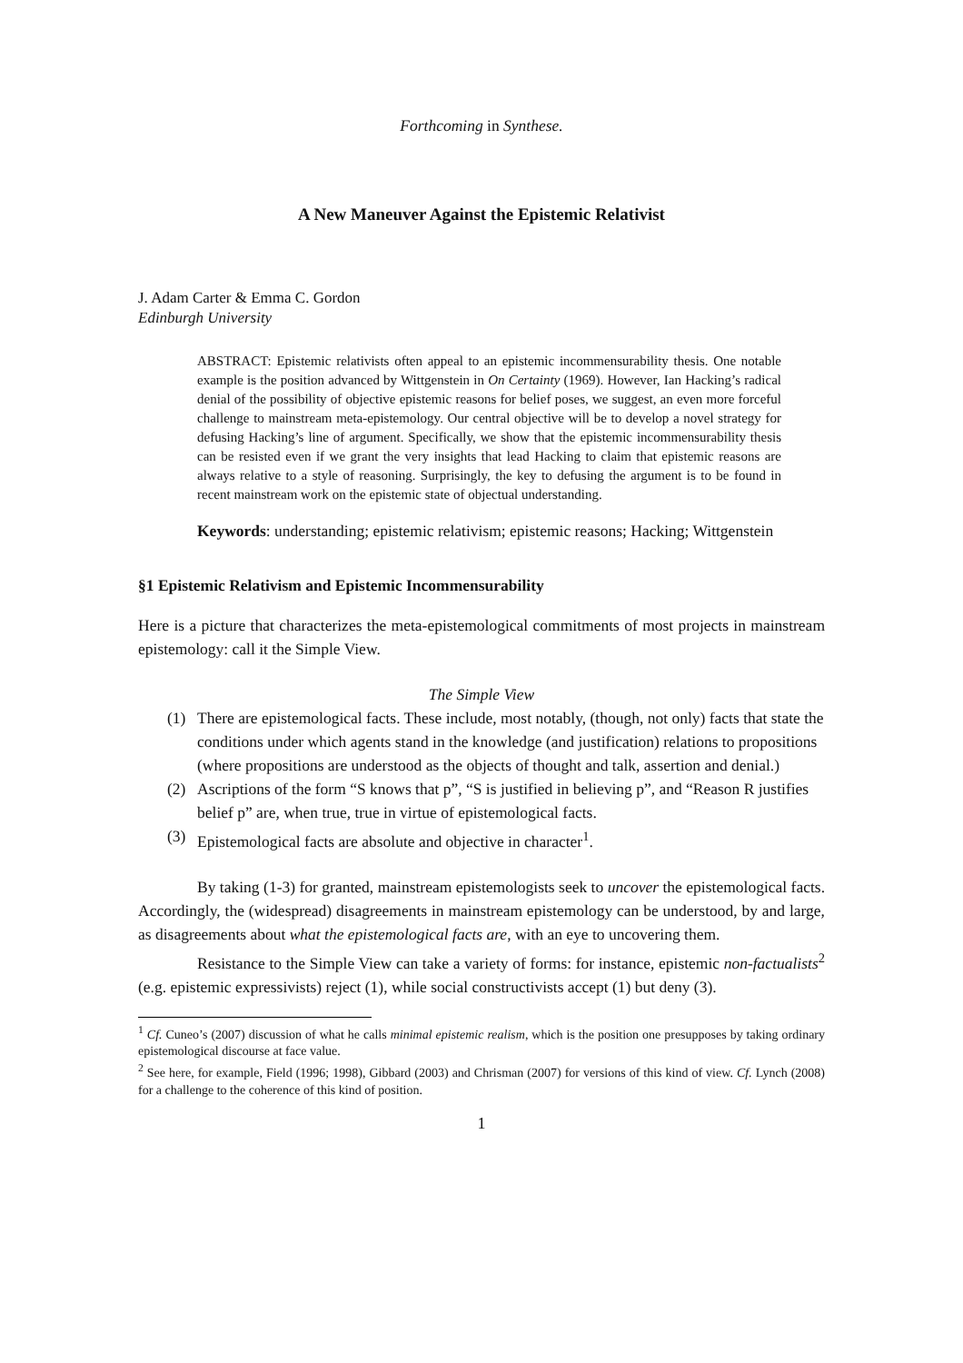Forthcoming in Synthese.
A New Maneuver Against the Epistemic Relativist
J. Adam Carter & Emma C. Gordon
Edinburgh University
ABSTRACT: Epistemic relativists often appeal to an epistemic incommensurability thesis. One notable example is the position advanced by Wittgenstein in On Certainty (1969). However, Ian Hacking’s radical denial of the possibility of objective epistemic reasons for belief poses, we suggest, an even more forceful challenge to mainstream meta-epistemology. Our central objective will be to develop a novel strategy for defusing Hacking’s line of argument. Specifically, we show that the epistemic incommensurability thesis can be resisted even if we grant the very insights that lead Hacking to claim that epistemic reasons are always relative to a style of reasoning. Surprisingly, the key to defusing the argument is to be found in recent mainstream work on the epistemic state of objectual understanding.
Keywords: understanding; epistemic relativism; epistemic reasons; Hacking; Wittgenstein
§1 Epistemic Relativism and Epistemic Incommensurability
Here is a picture that characterizes the meta-epistemological commitments of most projects in mainstream epistemology: call it the Simple View.
The Simple View
(1) There are epistemological facts. These include, most notably, (though, not only) facts that state the conditions under which agents stand in the knowledge (and justification) relations to propositions (where propositions are understood as the objects of thought and talk, assertion and denial.)
(2) Ascriptions of the form “S knows that p”, “S is justified in believing p”, and “Reason R justifies belief p” are, when true, true in virtue of epistemological facts.
(3) Epistemological facts are absolute and objective in character<sup>1</sup>.
By taking (1-3) for granted, mainstream epistemologists seek to uncover the epistemological facts. Accordingly, the (widespread) disagreements in mainstream epistemology can be understood, by and large, as disagreements about what the epistemological facts are, with an eye to uncovering them.
Resistance to the Simple View can take a variety of forms: for instance, epistemic non-factualists<sup>2</sup> (e.g. epistemic expressivists) reject (1), while social constructivists accept (1) but deny (3).
<sup>1</sup> Cf. Cuneo’s (2007) discussion of what he calls minimal epistemic realism, which is the position one presupposes by taking ordinary epistemological discourse at face value.
<sup>2</sup> See here, for example, Field (1996; 1998), Gibbard (2003) and Chrisman (2007) for versions of this kind of view. Cf. Lynch (2008) for a challenge to the coherence of this kind of position.
1